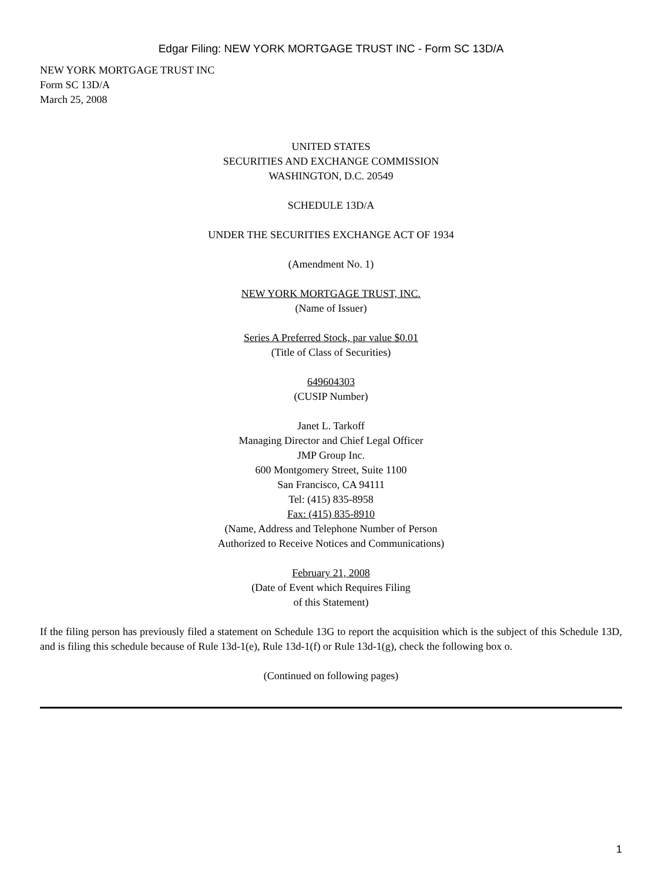Edgar Filing: NEW YORK MORTGAGE TRUST INC - Form SC 13D/A
NEW YORK MORTGAGE TRUST INC
Form SC 13D/A
March 25, 2008
UNITED STATES
SECURITIES AND EXCHANGE COMMISSION
WASHINGTON, D.C. 20549
SCHEDULE 13D/A
UNDER THE SECURITIES EXCHANGE ACT OF 1934
(Amendment No. 1)
NEW YORK MORTGAGE TRUST, INC.
(Name of Issuer)
Series A Preferred Stock, par value $0.01
(Title of Class of Securities)
649604303
(CUSIP Number)
Janet L. Tarkoff
Managing Director and Chief Legal Officer
JMP Group Inc.
600 Montgomery Street, Suite 1100
San Francisco, CA 94111
Tel: (415) 835-8958
Fax: (415) 835-8910
(Name, Address and Telephone Number of Person
Authorized to Receive Notices and Communications)
February 21, 2008
(Date of Event which Requires Filing
of this Statement)
If the filing person has previously filed a statement on Schedule 13G to report the acquisition which is the subject of this Schedule 13D, and is filing this schedule because of Rule 13d-1(e), Rule 13d-1(f) or Rule 13d-1(g), check the following box o.
(Continued on following pages)
1